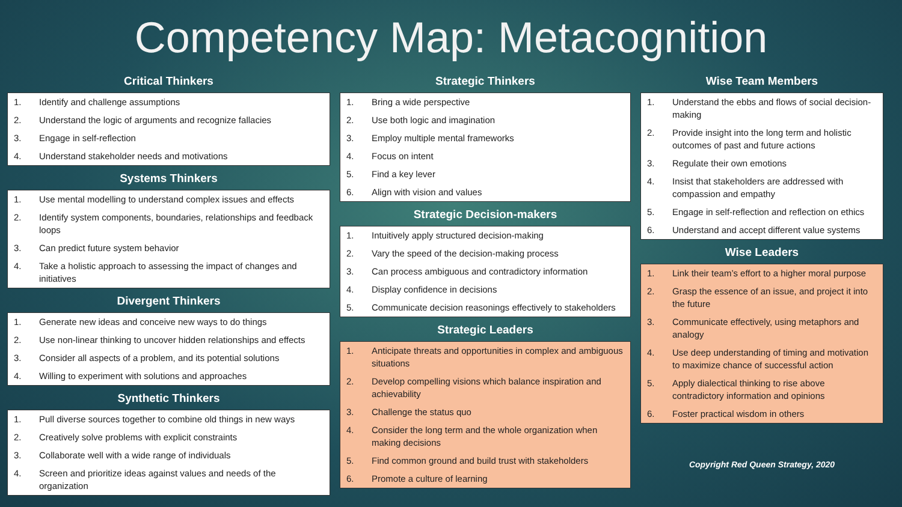Competency Map: Metacognition
Critical Thinkers
| 1. | Identify and challenge assumptions |
| 2. | Understand the logic of arguments and recognize fallacies |
| 3. | Engage in self-reflection |
| 4. | Understand stakeholder needs and motivations |
Systems Thinkers
| 1. | Use mental modelling to understand complex issues and effects |
| 2. | Identify system components, boundaries, relationships and feedback loops |
| 3. | Can predict future system behavior |
| 4. | Take a holistic approach to assessing the impact of changes and initiatives |
Divergent Thinkers
| 1. | Generate new ideas and conceive new ways to do things |
| 2. | Use non-linear thinking to uncover hidden relationships and effects |
| 3. | Consider all aspects of a problem, and its potential solutions |
| 4. | Willing to experiment with solutions and approaches |
Synthetic Thinkers
| 1. | Pull diverse sources together to combine old things in new ways |
| 2. | Creatively solve problems with explicit constraints |
| 3. | Collaborate well with a wide range of individuals |
| 4. | Screen and prioritize ideas against values and needs of the organization |
Strategic Thinkers
| 1. | Bring a wide perspective |
| 2. | Use both logic and imagination |
| 3. | Employ multiple mental frameworks |
| 4. | Focus on intent |
| 5. | Find a key lever |
| 6. | Align with vision and values |
Strategic Decision-makers
| 1. | Intuitively apply structured decision-making |
| 2. | Vary the speed of the decision-making process |
| 3. | Can process ambiguous and contradictory information |
| 4. | Display confidence in decisions |
| 5. | Communicate decision reasonings effectively to stakeholders |
Strategic Leaders
| 1. | Anticipate threats and opportunities in complex and ambiguous situations |
| 2. | Develop compelling visions which balance inspiration and achievability |
| 3. | Challenge the status quo |
| 4. | Consider the long term and the whole organization when making decisions |
| 5. | Find common ground and build trust with stakeholders |
| 6. | Promote a culture of learning |
Wise Team Members
| 1. | Understand the ebbs and flows of social decision-making |
| 2. | Provide insight into the long term and holistic outcomes of past and future actions |
| 3. | Regulate their own emotions |
| 4. | Insist that stakeholders are addressed with compassion and empathy |
| 5. | Engage in self-reflection and reflection on ethics |
| 6. | Understand and accept different value systems |
Wise Leaders
| 1. | Link their team’s effort to a higher moral purpose |
| 2. | Grasp the essence of an issue, and project it into the future |
| 3. | Communicate effectively, using metaphors and analogy |
| 4. | Use deep understanding of timing and motivation to maximize chance of successful action |
| 5. | Apply dialectical thinking to rise above contradictory information and opinions |
| 6. | Foster practical wisdom in others |
Copyright Red Queen Strategy, 2020